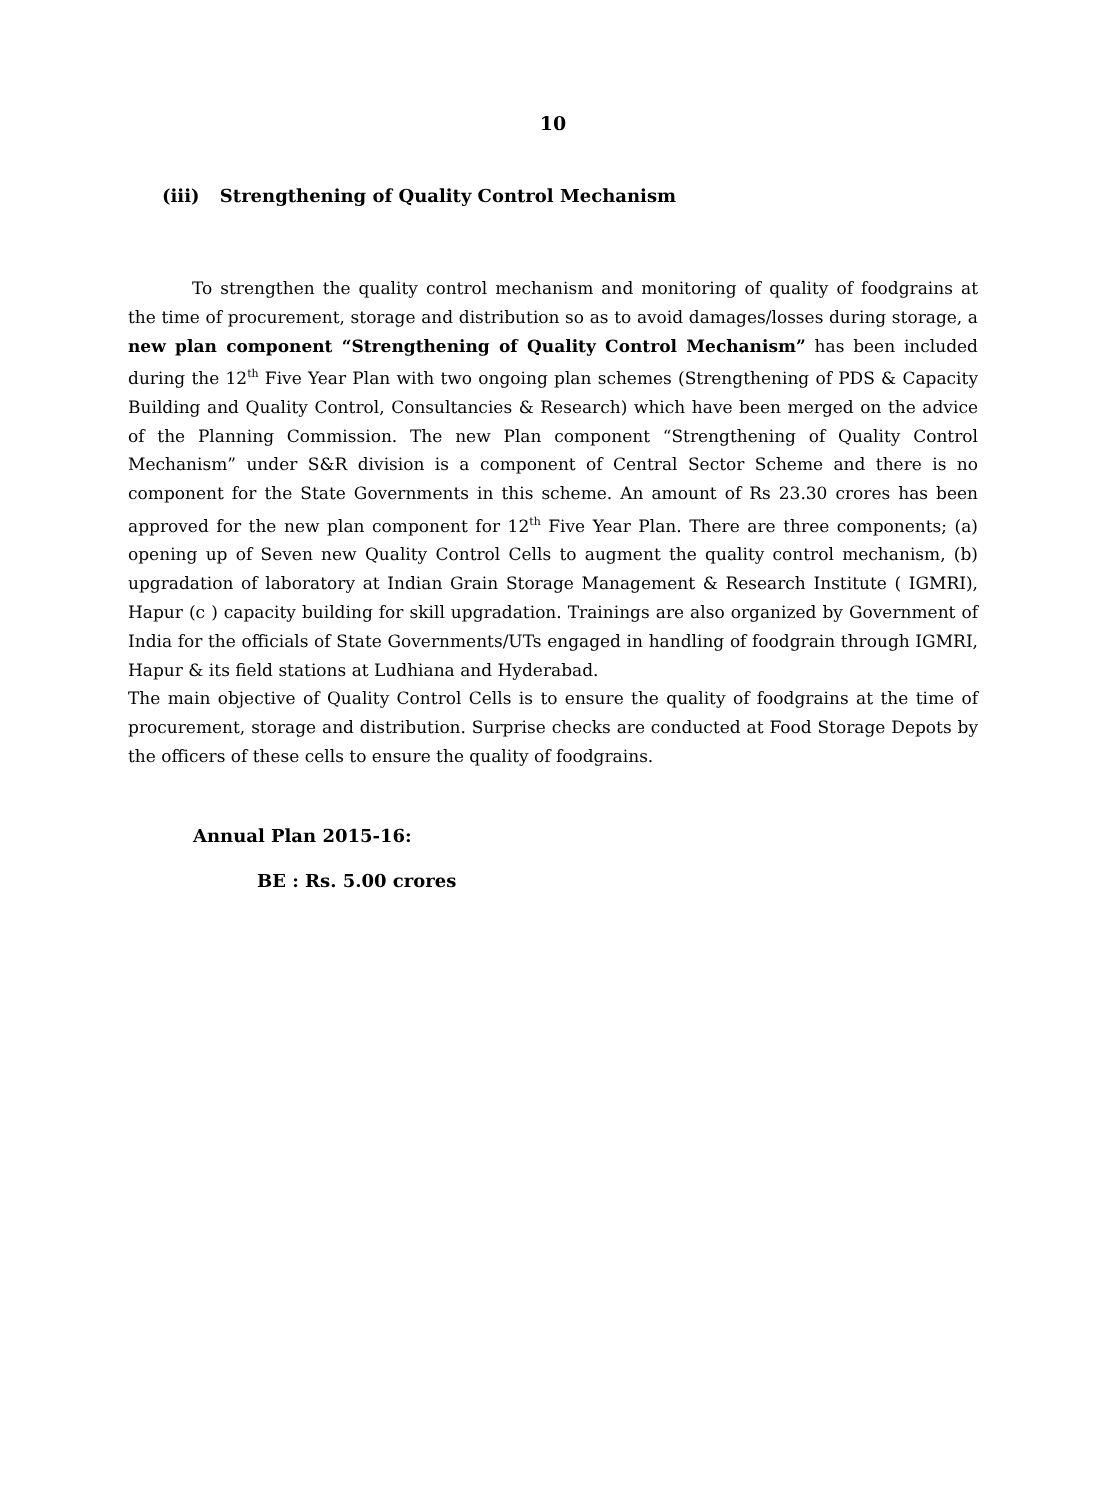10
(iii) Strengthening of Quality Control Mechanism
To strengthen the quality control mechanism and monitoring of quality of foodgrains at the time of procurement, storage and distribution so as to avoid damages/losses during storage, a new plan component “Strengthening of Quality Control Mechanism” has been included during the 12<sup>th</sup> Five Year Plan with two ongoing plan schemes (Strengthening of PDS & Capacity Building and Quality Control, Consultancies & Research) which have been merged on the advice of the Planning Commission. The new Plan component “Strengthening of Quality Control Mechanism” under S&R division is a component of Central Sector Scheme and there is no component for the State Governments in this scheme. An amount of Rs 23.30 crores has been approved for the new plan component for 12<sup>th</sup> Five Year Plan. There are three components; (a) opening up of Seven new Quality Control Cells to augment the quality control mechanism, (b) upgradation of laboratory at Indian Grain Storage Management & Research Institute ( IGMRI), Hapur (c ) capacity building for skill upgradation. Trainings are also organized by Government of India for the officials of State Governments/UTs engaged in handling of foodgrain through IGMRI, Hapur & its field stations at Ludhiana and Hyderabad.
The main objective of Quality Control Cells is to ensure the quality of foodgrains at the time of procurement, storage and distribution. Surprise checks are conducted at Food Storage Depots by the officers of these cells to ensure the quality of foodgrains.
Annual Plan 2015-16:
BE : Rs. 5.00 crores